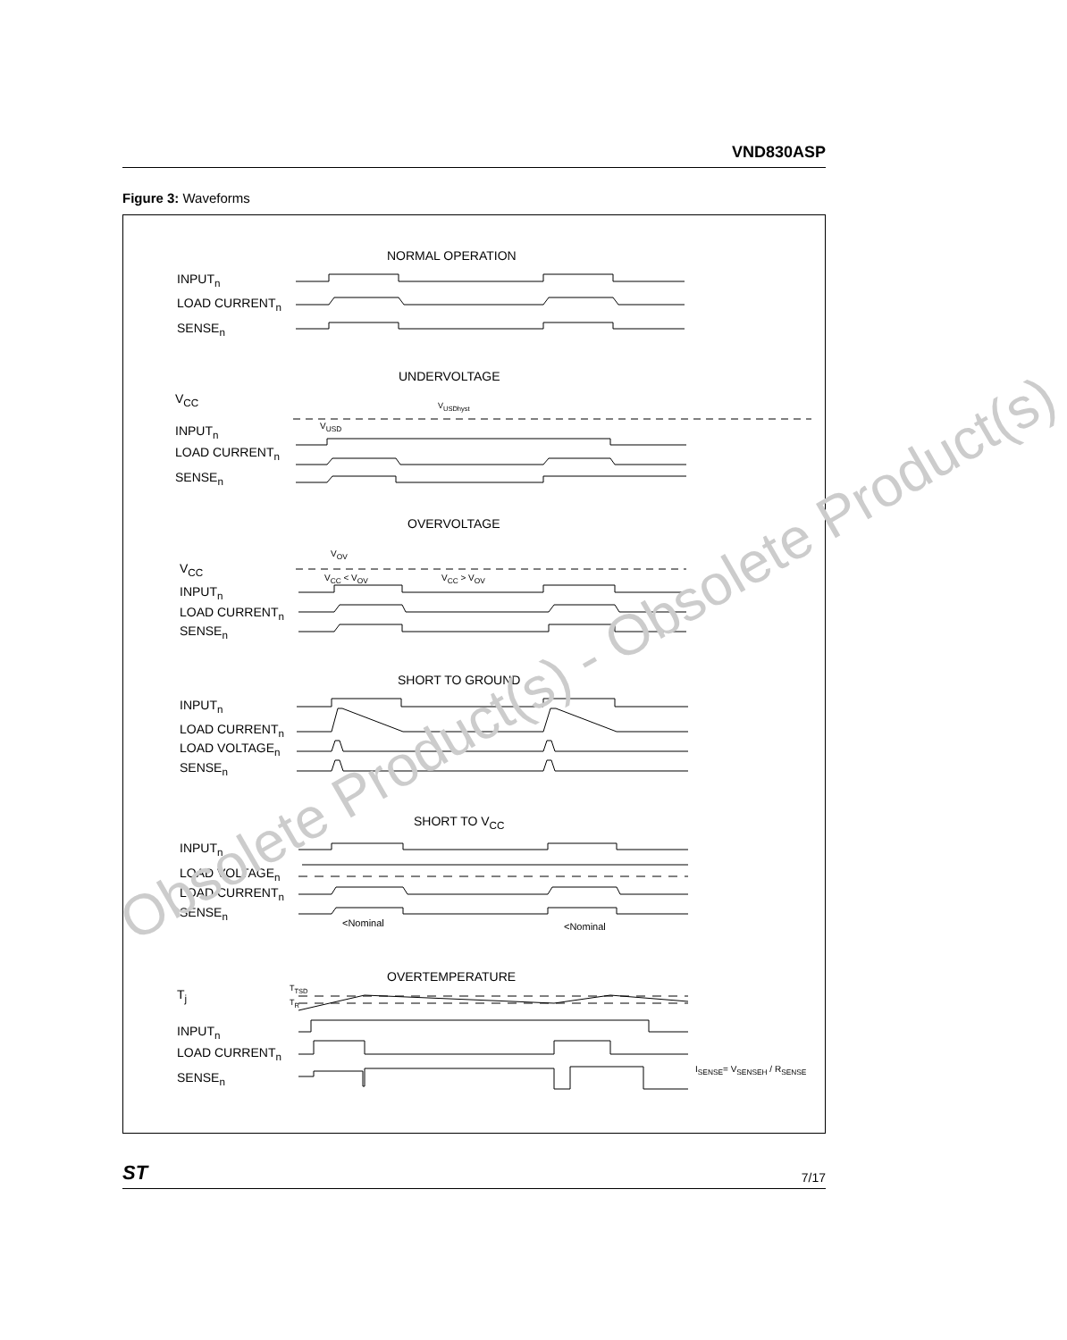VND830ASP
Figure 3: Waveforms
NORMAL OPERATION
INPUT<sub>n</sub>
LOAD CURRENT<sub>n</sub>
SENSE<sub>n</sub>
UNDERVOLTAGE
V<sub>CC</sub> V<sub>USDhyst</sub>
V<sub>USD</sub>
INPUT<sub>n</sub>
LOAD CURRENT<sub>n</sub>
SENSE<sub>n</sub>
OVERVOLTAGE
V<sub>OV</sub>
V<sub>CC</sub>
V<sub>CC</sub> < V<sub>OV</sub> V<sub>CC</sub> > V<sub>OV</sub>
INPUT<sub>n</sub>
LOAD CURRENT<sub>n</sub>
SENSE<sub>n</sub>
SHORT TO GROUND
INPUT<sub>n</sub>
LOAD CURRENT<sub>n</sub>
LOAD VOLTAGE<sub>n</sub>
SENSE<sub>n</sub>
SHORT TO V<sub>CC</sub>
INPUT<sub>n</sub>
LOAD VOLTAGE<sub>n</sub>
LOAD CURRENT<sub>n</sub>
SENSE<sub>n</sub>
<Nominal <Nominal
OVERTEMPERATURE
T<sub>j</sub> T<sub>TSD</sub>
T<sub>R</sub>
INPUT<sub>n</sub>
LOAD CURRENT<sub>n</sub>
SENSE<sub>n</sub>
I<sub>SENSE</sub>= V<sub>SENSEH</sub> / R<sub>SENSE</sub>
Obsolete Product(s) - Obsolete Product(s)
ST 7/17